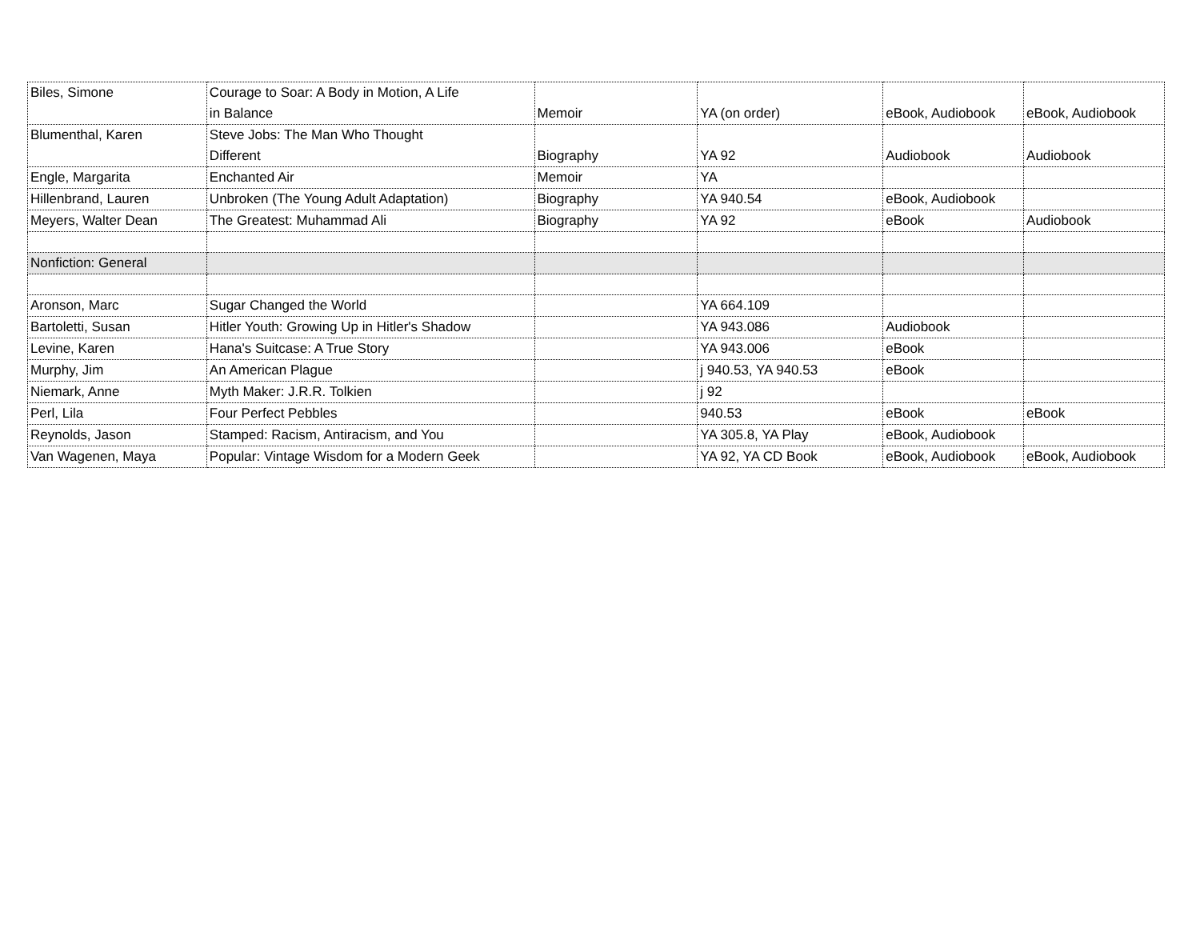| Biles, Simone | Courage to Soar: A Body in Motion, A Life in Balance | Memoir | YA (on order) | eBook, Audiobook | eBook, Audiobook |
| Blumenthal, Karen | Steve Jobs: The Man Who Thought Different | Biography | YA 92 | Audiobook | Audiobook |
| Engle, Margarita | Enchanted Air | Memoir | YA | | |
| Hillenbrand, Lauren | Unbroken (The Young Adult Adaptation) | Biography | YA 940.54 | eBook, Audiobook | |
| Meyers, Walter Dean | The Greatest: Muhammad Ali | Biography | YA 92 | eBook | Audiobook |
| Nonfiction: General | | | | | |
| Aronson, Marc | Sugar Changed the World | | YA 664.109 | | |
| Bartoletti, Susan | Hitler Youth: Growing Up in Hitler's Shadow | | YA 943.086 | Audiobook | |
| Levine, Karen | Hana's Suitcase: A True Story | | YA 943.006 | eBook | |
| Murphy, Jim | An American Plague | | j 940.53, YA 940.53 | eBook | |
| Niemark, Anne | Myth Maker: J.R.R. Tolkien | | j 92 | | |
| Perl, Lila | Four Perfect Pebbles | | 940.53 | eBook | eBook |
| Reynolds, Jason | Stamped: Racism, Antiracism, and You | | YA 305.8, YA Play | eBook, Audiobook | |
| Van Wagenen, Maya | Popular: Vintage Wisdom for a Modern Geek | | YA 92, YA CD Book | eBook, Audiobook | eBook, Audiobook |